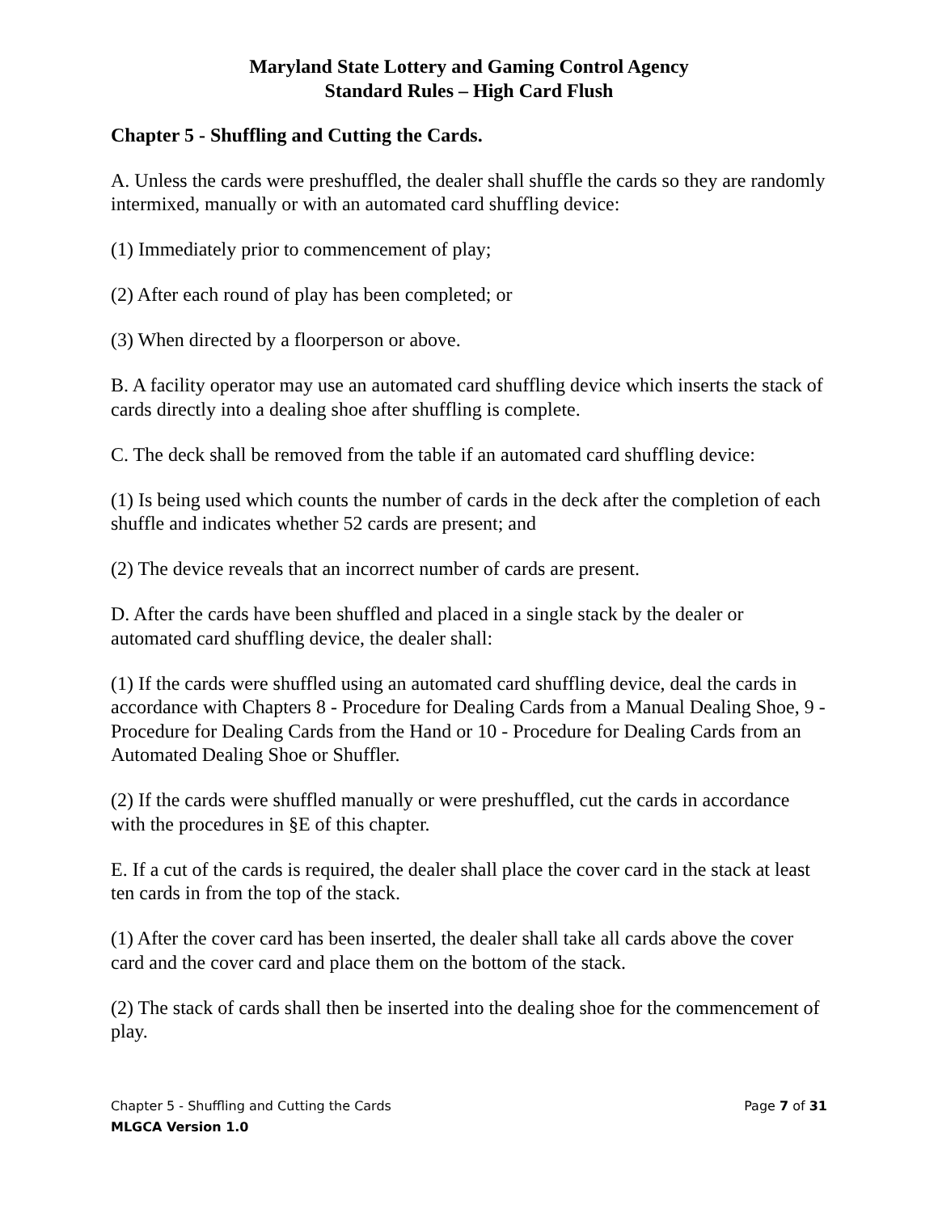Maryland State Lottery and Gaming Control Agency
Standard Rules – High Card Flush
Chapter 5 - Shuffling and Cutting the Cards.
A. Unless the cards were preshuffled, the dealer shall shuffle the cards so they are randomly intermixed, manually or with an automated card shuffling device:
(1) Immediately prior to commencement of play;
(2) After each round of play has been completed; or
(3) When directed by a floorperson or above.
B. A facility operator may use an automated card shuffling device which inserts the stack of cards directly into a dealing shoe after shuffling is complete.
C. The deck shall be removed from the table if an automated card shuffling device:
(1) Is being used which counts the number of cards in the deck after the completion of each shuffle and indicates whether 52 cards are present; and
(2) The device reveals that an incorrect number of cards are present.
D. After the cards have been shuffled and placed in a single stack by the dealer or automated card shuffling device, the dealer shall:
(1) If the cards were shuffled using an automated card shuffling device, deal the cards in accordance with Chapters 8 - Procedure for Dealing Cards from a Manual Dealing Shoe, 9 - Procedure for Dealing Cards from the Hand or 10 - Procedure for Dealing Cards from an Automated Dealing Shoe or Shuffler.
(2) If the cards were shuffled manually or were preshuffled, cut the cards in accordance with the procedures in §E of this chapter.
E. If a cut of the cards is required, the dealer shall place the cover card in the stack at least ten cards in from the top of the stack.
(1) After the cover card has been inserted, the dealer shall take all cards above the cover card and the cover card and place them on the bottom of the stack.
(2) The stack of cards shall then be inserted into the dealing shoe for the commencement of play.
Chapter 5 - Shuffling and Cutting the Cards Page 7 of 31
MLGCA Version 1.0